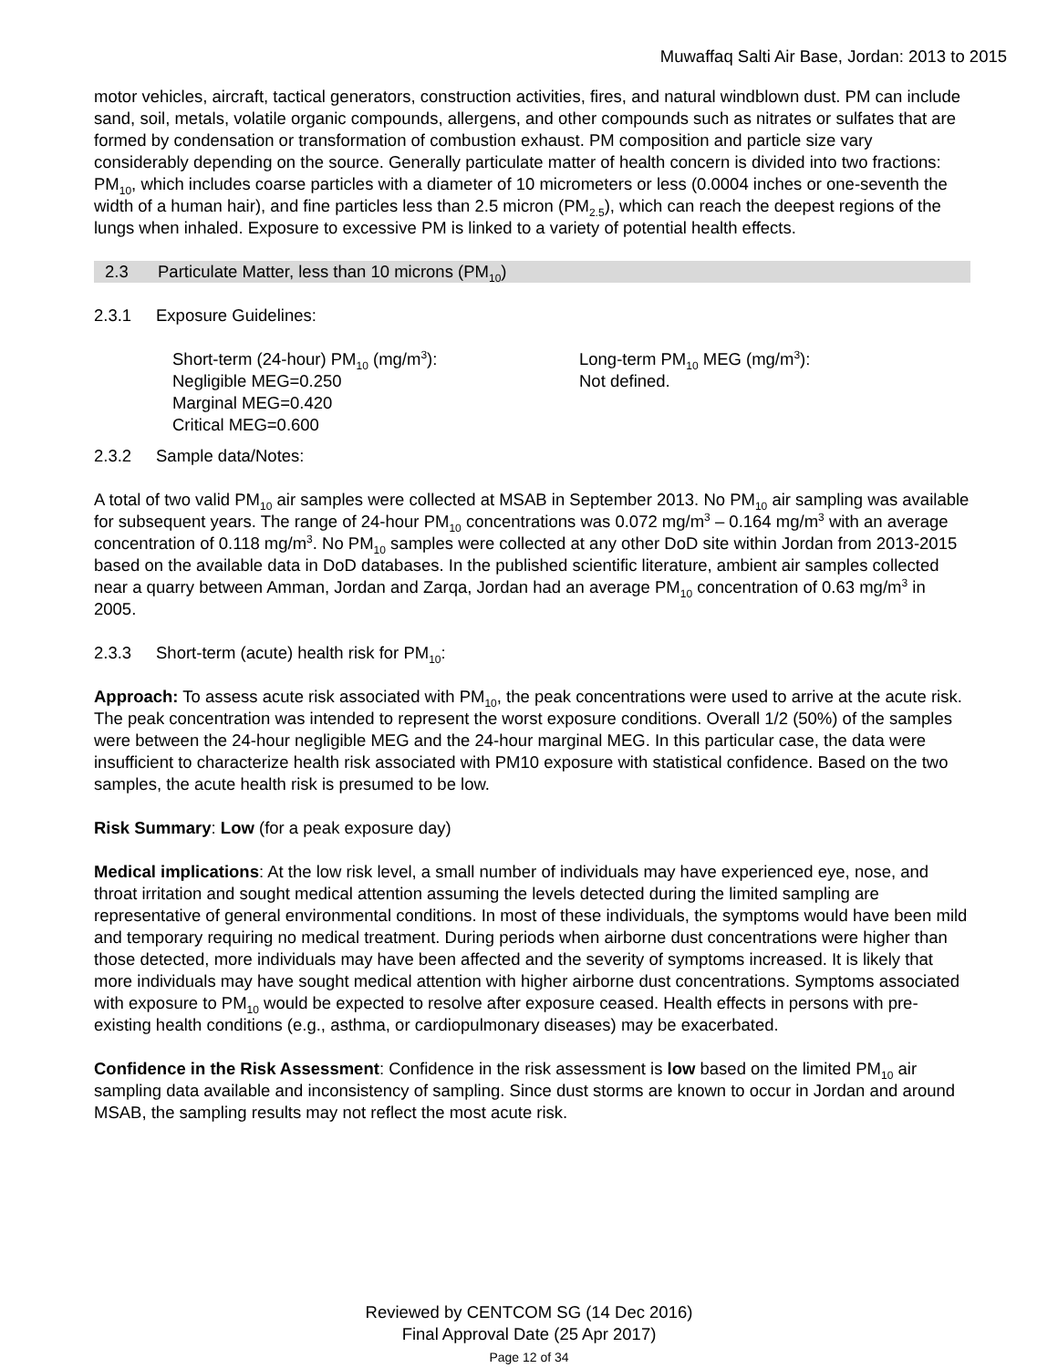Muwaffaq Salti Air Base, Jordan: 2013 to 2015
motor vehicles, aircraft, tactical generators, construction activities, fires, and natural windblown dust. PM can include sand, soil, metals, volatile organic compounds, allergens, and other compounds such as nitrates or sulfates that are formed by condensation or transformation of combustion exhaust. PM composition and particle size vary considerably depending on the source. Generally particulate matter of health concern is divided into two fractions: PM<sub>10</sub>, which includes coarse particles with a diameter of 10 micrometers or less (0.0004 inches or one-seventh the width of a human hair), and fine particles less than 2.5 micron (PM<sub>2.5</sub>), which can reach the deepest regions of the lungs when inhaled. Exposure to excessive PM is linked to a variety of potential health effects.
2.3 Particulate Matter, less than 10 microns (PM<sub>10</sub>)
2.3.1 Exposure Guidelines:
Short-term (24-hour) PM<sub>10</sub> (mg/m<sup>3</sup>):
Negligible MEG=0.250
Marginal MEG=0.420
Critical MEG=0.600
Long-term PM<sub>10</sub> MEG (mg/m<sup>3</sup>):
Not defined.
2.3.2 Sample data/Notes:
A total of two valid PM<sub>10</sub> air samples were collected at MSAB in September 2013. No PM<sub>10</sub> air sampling was available for subsequent years. The range of 24-hour PM<sub>10</sub> concentrations was 0.072 mg/m<sup>3</sup> – 0.164 mg/m<sup>3</sup> with an average concentration of 0.118 mg/m<sup>3</sup>. No PM<sub>10</sub> samples were collected at any other DoD site within Jordan from 2013-2015 based on the available data in DoD databases. In the published scientific literature, ambient air samples collected near a quarry between Amman, Jordan and Zarqa, Jordan had an average PM<sub>10</sub> concentration of 0.63 mg/m<sup>3</sup> in 2005.
2.3.3 Short-term (acute) health risk for PM<sub>10</sub>:
Approach: To assess acute risk associated with PM<sub>10</sub>, the peak concentrations were used to arrive at the acute risk. The peak concentration was intended to represent the worst exposure conditions. Overall 1/2 (50%) of the samples were between the 24-hour negligible MEG and the 24-hour marginal MEG. In this particular case, the data were insufficient to characterize health risk associated with PM10 exposure with statistical confidence. Based on the two samples, the acute health risk is presumed to be low.
Risk Summary: Low (for a peak exposure day)
Medical implications: At the low risk level, a small number of individuals may have experienced eye, nose, and throat irritation and sought medical attention assuming the levels detected during the limited sampling are representative of general environmental conditions. In most of these individuals, the symptoms would have been mild and temporary requiring no medical treatment. During periods when airborne dust concentrations were higher than those detected, more individuals may have been affected and the severity of symptoms increased. It is likely that more individuals may have sought medical attention with higher airborne dust concentrations. Symptoms associated with exposure to PM<sub>10</sub> would be expected to resolve after exposure ceased. Health effects in persons with pre-existing health conditions (e.g., asthma, or cardiopulmonary diseases) may be exacerbated.
Confidence in the Risk Assessment: Confidence in the risk assessment is low based on the limited PM<sub>10</sub> air sampling data available and inconsistency of sampling. Since dust storms are known to occur in Jordan and around MSAB, the sampling results may not reflect the most acute risk.
Reviewed by CENTCOM SG (14 Dec 2016)
Final Approval Date (25 Apr 2017)
Page 12 of 34